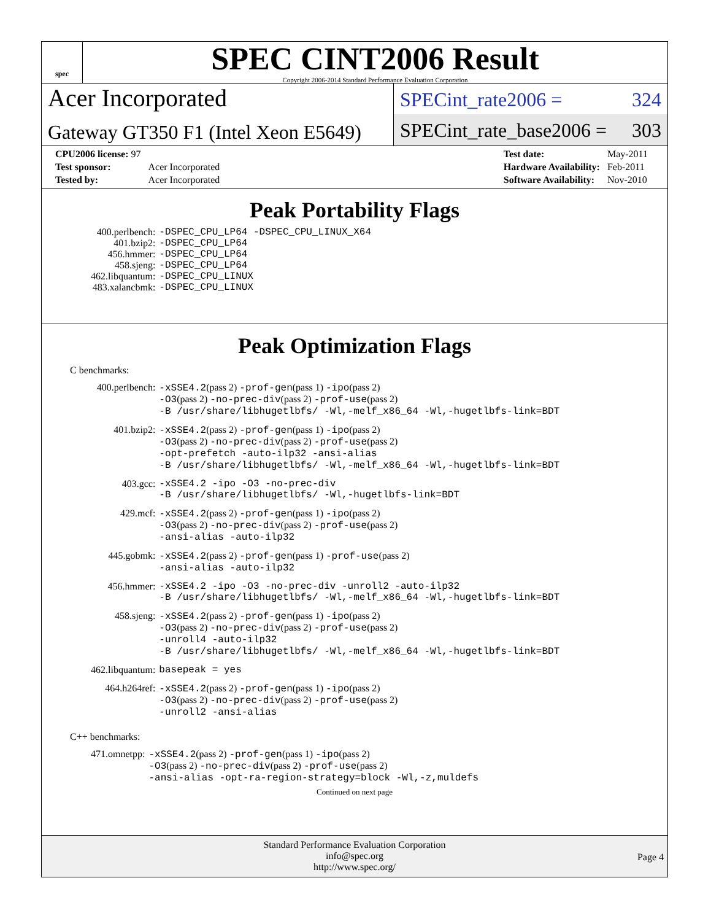spec
SPEC CINT2006 Result
Copyright 2006-2014 Standard Performance Evaluation Corporation
Acer Incorporated
Gateway GT350 F1 (Intel Xeon E5649)
SPECint_rate2006 = 324
SPECint_rate_base2006 = 303
| CPU2006 license: 97 | |
| Test sponsor: | Acer Incorporated |
| Tested by: | Acer Incorporated |
| Test date: | May-2011 |
| Hardware Availability: | Feb-2011 |
| Software Availability: | Nov-2010 |
Peak Portability Flags
| 400.perlbench: | -DSPEC_CPU_LP64 -DSPEC_CPU_LINUX_X64 |
| 401.bzip2: | -DSPEC_CPU_LP64 |
| 456.hmmer: | -DSPEC_CPU_LP64 |
| 458.sjeng: | -DSPEC_CPU_LP64 |
| 462.libquantum: | -DSPEC_CPU_LINUX |
| 483.xalancbmk: | -DSPEC_CPU_LINUX |
Peak Optimization Flags
C benchmarks:
| 400.perlbench: | -xSSE4.2 (pass 2) -prof-gen (pass 1) -ipo (pass 2) -O3 (pass 2) -no-prec-div (pass 2) -prof-use (pass 2) -B /usr/share/libhugetlbfs/ -Wl,-melf_x86_64 -Wl,-hugetlbfs-link=BDT |
| 401.bzip2: | -xSSE4.2 (pass 2) -prof-gen (pass 1) -ipo (pass 2) -O3 (pass 2) -no-prec-div (pass 2) -prof-use (pass 2) -opt-prefetch -auto-ilp32 -ansi-alias -B /usr/share/libhugetlbfs/ -Wl,-melf_x86_64 -Wl,-hugetlbfs-link=BDT |
| 403.gcc: | -xSSE4.2 -ipo -O3 -no-prec-div -B /usr/share/libhugetlbfs/ -Wl,-hugetlbfs-link=BDT |
| 429.mcf: | -xSSE4.2 (pass 2) -prof-gen (pass 1) -ipo (pass 2) -O3 (pass 2) -no-prec-div (pass 2) -prof-use (pass 2) -ansi-alias -auto-ilp32 |
| 445.gobmk: | -xSSE4.2 (pass 2) -prof-gen (pass 1) -prof-use (pass 2) -ansi-alias -auto-ilp32 |
| 456.hmmer: | -xSSE4.2 -ipo -O3 -no-prec-div -unroll2 -auto-ilp32 -B /usr/share/libhugetlbfs/ -Wl,-melf_x86_64 -Wl,-hugetlbfs-link=BDT |
| 458.sjeng: | -xSSE4.2 (pass 2) -prof-gen (pass 1) -ipo (pass 2) -O3 (pass 2) -no-prec-div (pass 2) -prof-use (pass 2) -unroll4 -auto-ilp32 -B /usr/share/libhugetlbfs/ -Wl,-melf_x86_64 -Wl,-hugetlbfs-link=BDT |
| 462.libquantum: | basepeak = yes |
| 464.h264ref: | -xSSE4.2 (pass 2) -prof-gen (pass 1) -ipo (pass 2) -O3 (pass 2) -no-prec-div (pass 2) -prof-use (pass 2) -unroll2 -ansi-alias |
C++ benchmarks:
| 471.omnetpp: | -xSSE4.2 (pass 2) -prof-gen (pass 1) -ipo (pass 2) -O3 (pass 2) -no-prec-div (pass 2) -prof-use (pass 2) -ansi-alias -opt-ra-region-strategy=block -Wl,-z,muldefs |
Continued on next page
Standard Performance Evaluation Corporation
info@spec.org
http://www.spec.org/
Page 4